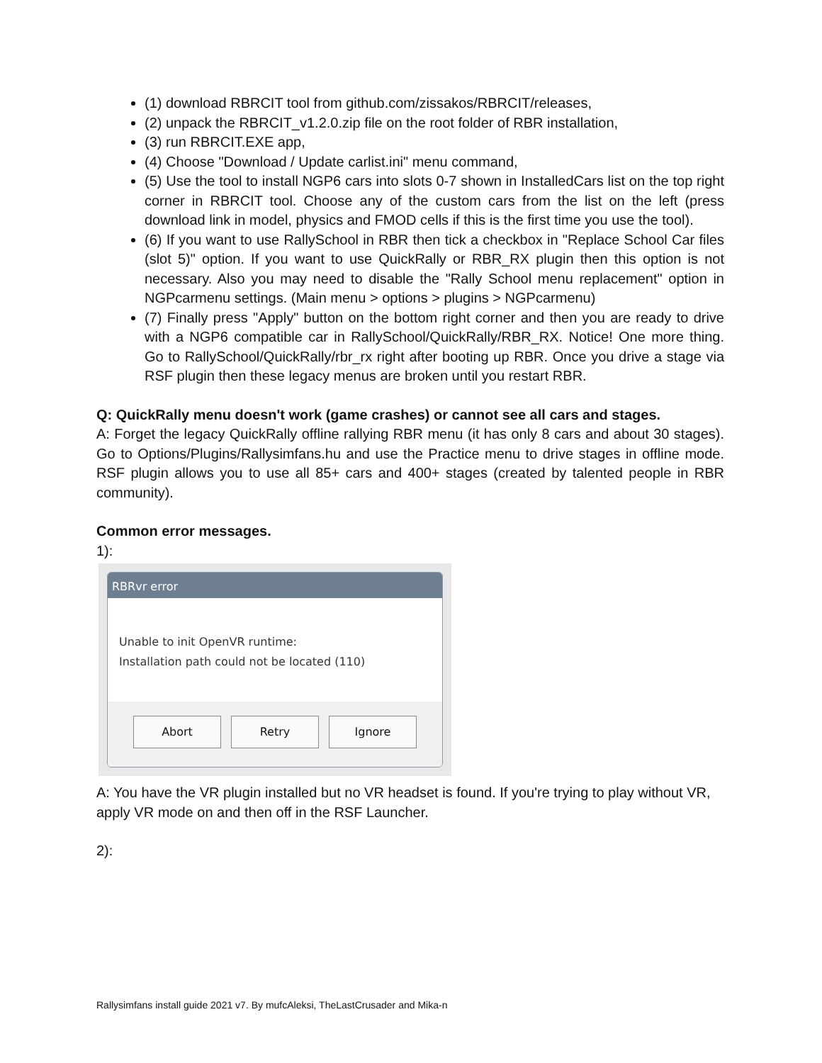(1) download RBRCIT tool from github.com/zissakos/RBRCIT/releases,
(2) unpack the RBRCIT_v1.2.0.zip file on the root folder of RBR installation,
(3) run RBRCIT.EXE app,
(4) Choose "Download / Update carlist.ini" menu command,
(5) Use the tool to install NGP6 cars into slots 0-7 shown in InstalledCars list on the top right corner in RBRCIT tool. Choose any of the custom cars from the list on the left (press download link in model, physics and FMOD cells if this is the first time you use the tool).
(6) If you want to use RallySchool in RBR then tick a checkbox in "Replace School Car files (slot 5)" option. If you want to use QuickRally or RBR_RX plugin then this option is not necessary. Also you may need to disable the "Rally School menu replacement" option in NGPcarmenu settings. (Main menu > options > plugins > NGPcarmenu)
(7) Finally press "Apply" button on the bottom right corner and then you are ready to drive with a NGP6 compatible car in RallySchool/QuickRally/RBR_RX. Notice! One more thing. Go to RallySchool/QuickRally/rbr_rx right after booting up RBR. Once you drive a stage via RSF plugin then these legacy menus are broken until you restart RBR.
Q: QuickRally menu doesn't work (game crashes) or cannot see all cars and stages.
A: Forget the legacy QuickRally offline rallying RBR menu (it has only 8 cars and about 30 stages). Go to Options/Plugins/Rallysimfans.hu and use the Practice menu to drive stages in offline mode. RSF plugin allows you to use all 85+ cars and 400+ stages (created by talented people in RBR community).
Common error messages.
1):
RBRvr error
Unable to init OpenVR runtime:
Installation path could not be located (110)
Abort Retry Ignore
A: You have the VR plugin installed but no VR headset is found. If you're trying to play without VR, apply VR mode on and then off in the RSF Launcher.
2):
Rallysimfans install guide 2021 v7. By mufcAleksi, TheLastCrusader and Mika-n